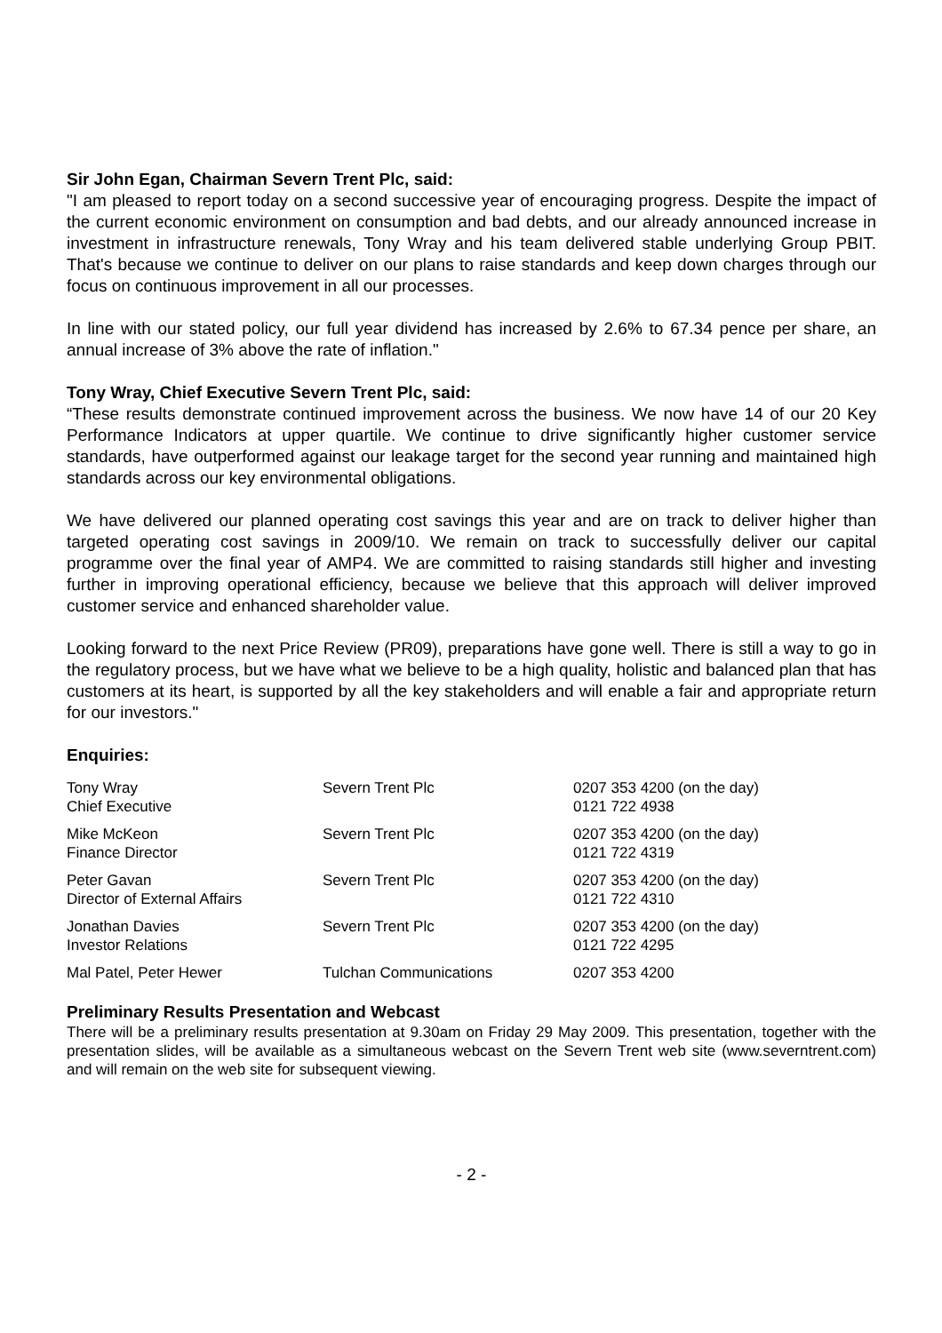Sir John Egan, Chairman Severn Trent Plc, said:
"I am pleased to report today on a second successive year of encouraging progress. Despite the impact of the current economic environment on consumption and bad debts, and our already announced increase in investment in infrastructure renewals, Tony Wray and his team delivered stable underlying Group PBIT. That's because we continue to deliver on our plans to raise standards and keep down charges through our focus on continuous improvement in all our processes.
In line with our stated policy, our full year dividend has increased by 2.6% to 67.34 pence per share, an annual increase of 3% above the rate of inflation."
Tony Wray, Chief Executive Severn Trent Plc, said:
“These results demonstrate continued improvement across the business. We now have 14 of our 20 Key Performance Indicators at upper quartile. We continue to drive significantly higher customer service standards, have outperformed against our leakage target for the second year running and maintained high standards across our key environmental obligations.
We have delivered our planned operating cost savings this year and are on track to deliver higher than targeted operating cost savings in 2009/10. We remain on track to successfully deliver our capital programme over the final year of AMP4. We are committed to raising standards still higher and investing further in improving operational efficiency, because we believe that this approach will deliver improved customer service and enhanced shareholder value.
Looking forward to the next Price Review (PR09), preparations have gone well. There is still a way to go in the regulatory process, but we have what we believe to be a high quality, holistic and balanced plan that has customers at its heart, is supported by all the key stakeholders and will enable a fair and appropriate return for our investors."
Enquiries:
| Tony Wray Chief Executive | Severn Trent Plc | 0207 353 4200 (on the day) 0121 722 4938 |
| Mike McKeon Finance Director | Severn Trent Plc | 0207 353 4200 (on the day) 0121 722 4319 |
| Peter Gavan Director of External Affairs | Severn Trent Plc | 0207 353 4200 (on the day) 0121 722 4310 |
| Jonathan Davies Investor Relations | Severn Trent Plc | 0207 353 4200 (on the day) 0121 722 4295 |
| Mal Patel, Peter Hewer | Tulchan Communications | 0207 353 4200 |
Preliminary Results Presentation and Webcast
There will be a preliminary results presentation at 9.30am on Friday 29 May 2009. This presentation, together with the presentation slides, will be available as a simultaneous webcast on the Severn Trent web site (www.severntrent.com) and will remain on the web site for subsequent viewing.
- 2 -